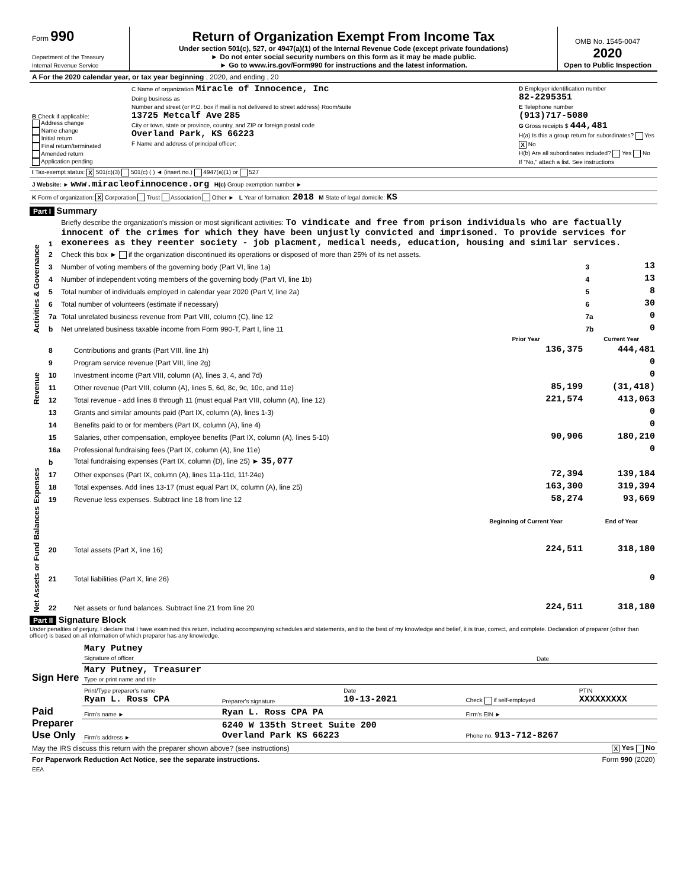| Form 990 Department of the Treasury Internal Revenue Service | Return of Organization Exempt From Income Tax Under section 501(c), 527, or 4947(a)(1) of the Internal Revenue Code (except private foundations) ► Do not enter social security numbers on this form as it may be made public. ► Go to www.irs.gov/Form990 for instructions and the latest information. | OMB No. 1545-0047 2020 Open to Public Inspection |
| A For the 2020 calendar year, or tax year beginning , 2020, and ending , 20 | | |
| B Check if applicable: Address change Name change Initial return Final return/terminated Amended return Application pending | C Name of organization Miracle of Innocence, Inc Doing business as Number and street (or P.O. box if mail is not delivered to street address) Room/suite 13725 Metcalf Ave 285 City or town, state or province, country, and ZIP or foreign postal code Overland Park, KS 66223 F Name and address of principal officer: | D Employer identification number 82-2295351 E Telephone number (913)717-5080 G Gross receipts $ 444,481 H(a) Is this a group return for subordinates? Yes X No H(b) Are all subordinates included? Yes No If "No," attach a list. See instructions |
| I Tax-exempt status: X 501(c)(3) 501(c) ( ) ◄ (insert no.) 4947(a)(1) or 527 | | |
| J Website: ► www.miracleofinnocence.org H(c) Group exemption number ► | | |
| K Form of organization: X Corporation Trust Association Other ► L Year of formation: 2018 M State of legal domicile: KS | | |
Part I Summary
| Activities & Governance | 1 | Briefly describe the organization's mission or most significant activities: To vindicate and free from prison individuals who are factually innocent of the crimes for which they have been unjustly convicted and imprisoned. To provide services for exonerees as they reenter society - job placment, medical needs, education, housing and similar services. | | |
| | 2 | Check this box ► if the organization discontinued its operations or disposed of more than 25% of its net assets. | | |
| | 3 | Number of voting members of the governing body (Part VI, line 1a) | 3 | 13 |
| | 4 | Number of independent voting members of the governing body (Part VI, line 1b) | 4 | 13 |
| | 5 | Total number of individuals employed in calendar year 2020 (Part V, line 2a) | 5 | 8 |
| | 6 | Total number of volunteers (estimate if necessary) | 6 | 30 |
| | 7a | Total unrelated business revenue from Part VIII, column (C), line 12 | 7a | 0 |
| | b | Net unrelated business taxable income from Form 990-T, Part I, line 11 | 7b | 0 |
| | | | Prior Year | Current Year |
| Revenue | 8 | Contributions and grants (Part VIII, line 1h) | 136,375 | 444,481 |
| | 9 | Program service revenue (Part VIII, line 2g) | | 0 |
| | 10 | Investment income (Part VIII, column (A), lines 3, 4, and 7d) | | 0 |
| | 11 | Other revenue (Part VIII, column (A), lines 5, 6d, 8c, 9c, 10c, and 11e) | 85,199 | (31,418) |
| | 12 | Total revenue - add lines 8 through 11 (must equal Part VIII, column (A), line 12) | 221,574 | 413,063 |
| Expenses | 13 | Grants and similar amounts paid (Part IX, column (A), lines 1-3) | | 0 |
| | 14 | Benefits paid to or for members (Part IX, column (A), line 4) | | 0 |
| | 15 | Salaries, other compensation, employee benefits (Part IX, column (A), lines 5-10) | 90,906 | 180,210 |
| | 16a | Professional fundraising fees (Part IX, column (A), line 11e) | | 0 |
| | b | Total fundraising expenses (Part IX, column (D), line 25) ► 35,077 | | |
| | 17 | Other expenses (Part IX, column (A), lines 11a-11d, 11f-24e) | 72,394 | 139,184 |
| | 18 | Total expenses. Add lines 13-17 (must equal Part IX, column (A), line 25) | 163,300 | 319,394 |
| | 19 | Revenue less expenses. Subtract line 18 from line 12 | 58,274 | 93,669 |
| Net Assets or Fund Balances | | | Beginning of Current Year | End of Year |
| | 20 | Total assets (Part X, line 16) | 224,511 | 318,180 |
| | 21 | Total liabilities (Part X, line 26) | | 0 |
| | 22 | Net assets or fund balances. Subtract line 21 from line 20 | 224,511 | 318,180 |
Part II Signature Block
Under penalties of perjury, I declare that I have examined this return, including accompanying schedules and statements, and to the best of my knowledge and belief, it is true, correct, and complete. Declaration of preparer (other than officer) is based on all information of which preparer has any knowledge.
| Sign Here | Mary Putney Signature of officer | Date |
| | Mary Putney, Treasurer Type or print name and title | |
| Paid Preparer Use Only | Print/Type preparer's name Ryan L. Ross CPA | Preparer's signature | Date 10-13-2021 | Check if self-employed | PTIN XXXXXXXXX |
| | Firm's name ► | Ryan L. Ross CPA PA | | Firm's EIN ► | |
| | Firm's address ► | 6240 W 135th Street Suite 200 Overland Park KS 66223 | | Phone no. 913-712-8267 | |
| May the IRS discuss this return with the preparer shown above? (see instructions) | X Yes No |
| For Paperwork Reduction Act Notice, see the separate instructions. | Form 990 (2020) |
| EEA | |